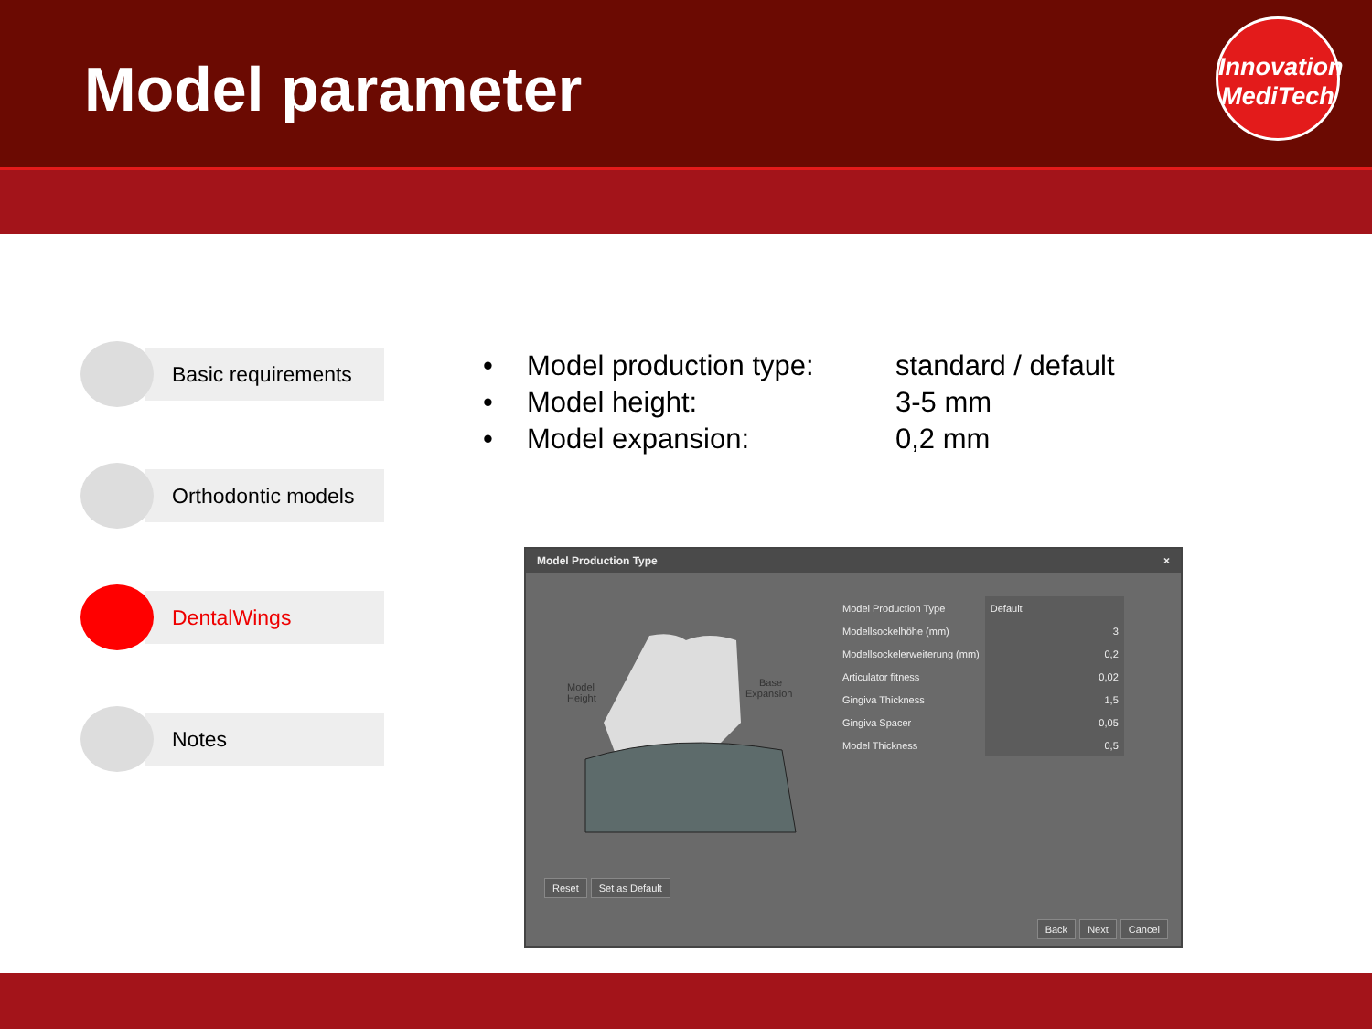Model parameter
Innovation
MediTech
Basic requirements
Orthodontic models
DentalWings
Notes
• Model production type: standard / default
• Model height: 3-5 mm
• Model expansion: 0,2 mm
Model Production Type ×
Model
Height
Base
Expansion
| Model Production Type | Default |
| Modellsockelhöhe (mm) | 3 |
| Modellsockelerweiterung (mm) | 0,2 |
| Articulator fitness | 0,02 |
| Gingiva Thickness | 1,5 |
| Gingiva Spacer | 0,05 |
| Model Thickness | 0,5 |
Reset Set as Default
Back Next Cancel